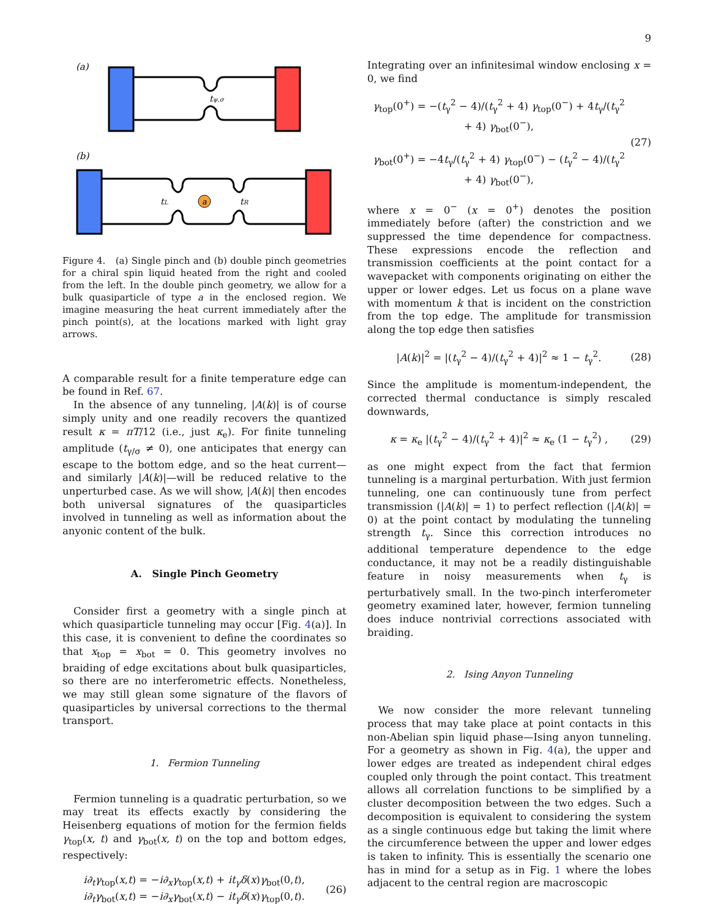9
(a)
tψ,σ
(b)
a
tL
tR
Figure 4. (a) Single pinch and (b) double pinch geometries for a chiral spin liquid heated from the right and cooled from the left. In the double pinch geometry, we allow for a bulk quasiparticle of type a in the enclosed region. We imagine measuring the heat current immediately after the pinch point(s), at the locations marked with light gray arrows.
A comparable result for a finite temperature edge can be found in Ref. 67.
In the absence of any tunneling, |A(k)| is of course simply unity and one readily recovers the quantized result κ = πT/12 (i.e., just κ<sub>e</sub>). For finite tunneling amplitude (t<sub>γ/σ</sub> ≠ 0), one anticipates that energy can escape to the bottom edge, and so the heat current—and similarly |A(k)|—will be reduced relative to the unperturbed case. As we will show, |A(k)| then encodes both universal signatures of the quasiparticles involved in tunneling as well as information about the anyonic content of the bulk.
A. Single Pinch Geometry
Consider first a geometry with a single pinch at which quasiparticle tunneling may occur [Fig. 4(a)]. In this case, it is convenient to define the coordinates so that x<sub>top</sub> = x<sub>bot</sub> = 0. This geometry involves no braiding of edge excitations about bulk quasiparticles, so there are no interferometric effects. Nonetheless, we may still glean some signature of the flavors of quasiparticles by universal corrections to the thermal transport.
1. Fermion Tunneling
Fermion tunneling is a quadratic perturbation, so we may treat its effects exactly by considering the Heisenberg equations of motion for the fermion fields γ<sub>top</sub>(x, t) and γ<sub>bot</sub>(x, t) on the top and bottom edges, respectively:
i∂<sub>t</sub>γ<sub>top</sub>(x,t) = −i∂<sub>x</sub>γ<sub>top</sub>(x,t) + it<sub>γ</sub>δ(x)γ<sub>bot</sub>(0,t),
i∂<sub>t</sub>γ<sub>bot</sub>(x,t) = −i∂<sub>x</sub>γ<sub>bot</sub>(x,t) − it<sub>γ</sub>δ(x)γ<sub>top</sub>(0,t).
(26)
Integrating over an infinitesimal window enclosing x = 0, we find
γ<sub>top</sub>(0<sup>+</sup>) = −(t<sub>γ</sub><sup>2</sup> − 4)/(t<sub>γ</sub><sup>2</sup> + 4) γ<sub>top</sub>(0<sup>−</sup>) + 4t<sub>γ</sub>/(t<sub>γ</sub><sup>2</sup> + 4) γ<sub>bot</sub>(0<sup>−</sup>),
γ<sub>bot</sub>(0<sup>+</sup>) = −4t<sub>γ</sub>/(t<sub>γ</sub><sup>2</sup> + 4) γ<sub>top</sub>(0<sup>−</sup>) − (t<sub>γ</sub><sup>2</sup> − 4)/(t<sub>γ</sub><sup>2</sup> + 4) γ<sub>bot</sub>(0<sup>−</sup>),
(27)
where x = 0<sup>−</sup> (x = 0<sup>+</sup>) denotes the position immediately before (after) the constriction and we suppressed the time dependence for compactness. These expressions encode the reflection and transmission coefficients at the point contact for a wavepacket with components originating on either the upper or lower edges. Let us focus on a plane wave with momentum k that is incident on the constriction from the top edge. The amplitude for transmission along the top edge then satisfies
|A(k)|<sup>2</sup> = |(t<sub>γ</sub><sup>2</sup> − 4)/(t<sub>γ</sub><sup>2</sup> + 4)|<sup>2</sup> ≈ 1 − t<sub>γ</sub><sup>2</sup>.
(28)
Since the amplitude is momentum-independent, the corrected thermal conductance is simply rescaled downwards,
κ = κ<sub>e</sub> |(t<sub>γ</sub><sup>2</sup> − 4)/(t<sub>γ</sub><sup>2</sup> + 4)|<sup>2</sup> ≈ κ<sub>e</sub> (1 − t<sub>γ</sub><sup>2</sup>) ,
(29)
as one might expect from the fact that fermion tunneling is a marginal perturbation. With just fermion tunneling, one can continuously tune from perfect transmission (|A(k)| = 1) to perfect reflection (|A(k)| = 0) at the point contact by modulating the tunneling strength t<sub>γ</sub>. Since this correction introduces no additional temperature dependence to the edge conductance, it may not be a readily distinguishable feature in noisy measurements when t<sub>γ</sub> is perturbatively small. In the two-pinch interferometer geometry examined later, however, fermion tunneling does induce nontrivial corrections associated with braiding.
2. Ising Anyon Tunneling
We now consider the more relevant tunneling process that may take place at point contacts in this non-Abelian spin liquid phase—Ising anyon tunneling. For a geometry as shown in Fig. 4(a), the upper and lower edges are treated as independent chiral edges coupled only through the point contact. This treatment allows all correlation functions to be simplified by a cluster decomposition between the two edges. Such a decomposition is equivalent to considering the system as a single continuous edge but taking the limit where the circumference between the upper and lower edges is taken to infinity. This is essentially the scenario one has in mind for a setup as in Fig. 1 where the lobes adjacent to the central region are macroscopic